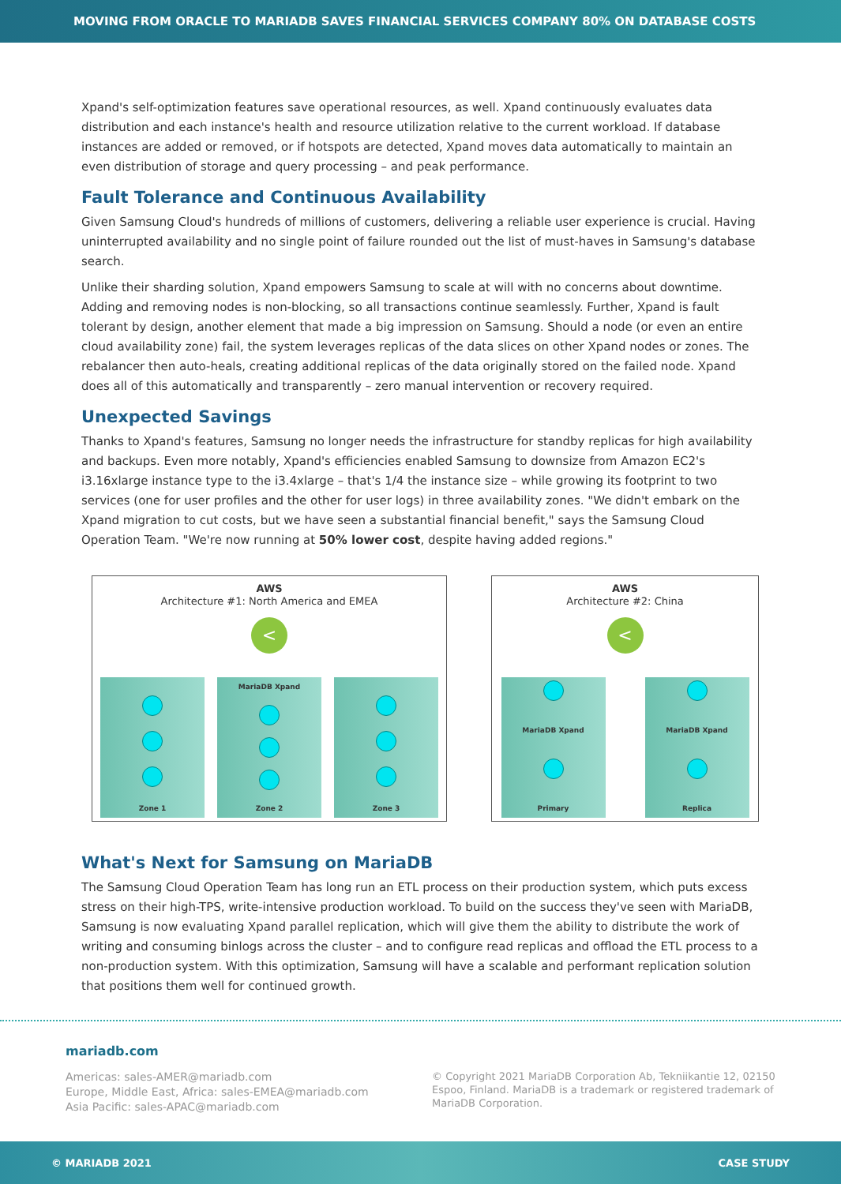MOVING FROM ORACLE TO MARIADB SAVES FINANCIAL SERVICES COMPANY 80% ON DATABASE COSTS
Xpand's self-optimization features save operational resources, as well. Xpand continuously evaluates data distribution and each instance's health and resource utilization relative to the current workload. If database instances are added or removed, or if hotspots are detected, Xpand moves data automatically to maintain an even distribution of storage and query processing – and peak performance.
Fault Tolerance and Continuous Availability
Given Samsung Cloud's hundreds of millions of customers, delivering a reliable user experience is crucial. Having uninterrupted availability and no single point of failure rounded out the list of must-haves in Samsung's database search.
Unlike their sharding solution, Xpand empowers Samsung to scale at will with no concerns about downtime. Adding and removing nodes is non-blocking, so all transactions continue seamlessly. Further, Xpand is fault tolerant by design, another element that made a big impression on Samsung. Should a node (or even an entire cloud availability zone) fail, the system leverages replicas of the data slices on other Xpand nodes or zones. The rebalancer then auto-heals, creating additional replicas of the data originally stored on the failed node. Xpand does all of this automatically and transparently – zero manual intervention or recovery required.
Unexpected Savings
Thanks to Xpand's features, Samsung no longer needs the infrastructure for standby replicas for high availability and backups. Even more notably, Xpand's efficiencies enabled Samsung to downsize from Amazon EC2's i3.16xlarge instance type to the i3.4xlarge – that's 1/4 the instance size – while growing its footprint to two services (one for user profiles and the other for user logs) in three availability zones. "We didn't embark on the Xpand migration to cut costs, but we have seen a substantial financial benefit," says the Samsung Cloud Operation Team. "We're now running at 50% lower cost, despite having added regions."
AWS
Architecture #1: North America and EMEA
<
Zone 1 MariaDB Xpand
Zone 2
Zone 3
AWS
Architecture #2: China
<
MariaDB Xpand
Primary
MariaDB Xpand
Replica
What's Next for Samsung on MariaDB
The Samsung Cloud Operation Team has long run an ETL process on their production system, which puts excess stress on their high-TPS, write-intensive production workload. To build on the success they've seen with MariaDB, Samsung is now evaluating Xpand parallel replication, which will give them the ability to distribute the work of writing and consuming binlogs across the cluster – and to configure read replicas and offload the ETL process to a non-production system. With this optimization, Samsung will have a scalable and performant replication solution that positions them well for continued growth.
mariadb.com
Americas: sales-AMER@mariadb.com
Europe, Middle East, Africa: sales-EMEA@mariadb.com
Asia Pacific: sales-APAC@mariadb.com
© Copyright 2021 MariaDB Corporation Ab, Tekniikantie 12, 02150 Espoo, Finland. MariaDB is a trademark or registered trademark of MariaDB Corporation.
© MARIADB 2021 CASE STUDY